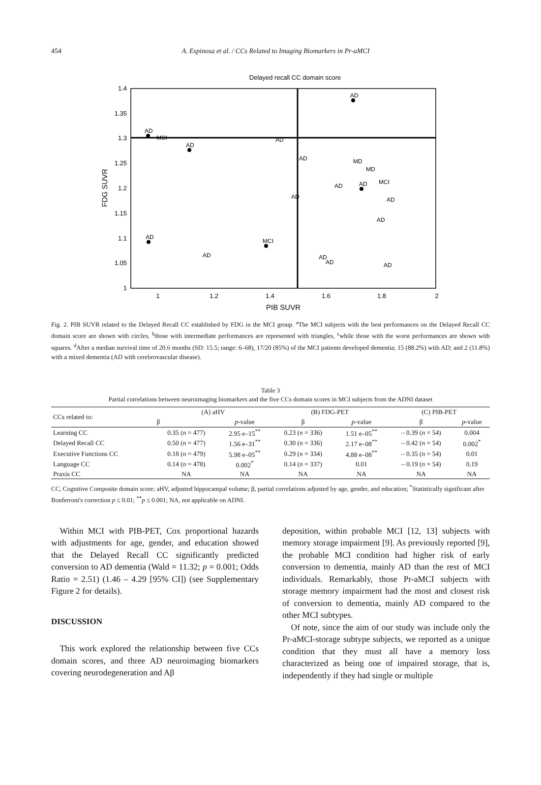454
A. Espinosa et al. / CCs Related to Imaging Biomarkers in Pr-aMCI
Delayed recall CC domain score
1.4
1.35
1.3
1.25
1.2
1.15
1.1
1.05
1
1
1.2
1.4
1.6
1.8
2
PIB SUVR
FDG SUVR
AD
AD
MCI
AD
AD
AD
MD
MD
AD
AD
MCI
AD
AD
AD
AD
MCI
AD
AD
AD
AD
Fig. 2. PIB SUVR related to the Delayed Recall CC established by FDG in the MCI group. <sup>a</sup>The MCI subjects with the best performances on the Delayed Recall CC domain score are shown with circles, <sup>b</sup>those with intermediate performances are represented with triangles, <sup>c</sup>while those with the worst performances are shown with squares. <sup>d</sup>After a median survival time of 20.6 months (SD: 15.5; range: 6–68), 17/20 (85%) of the MCI patients developed dementia; 15 (88.2%) with AD; and 2 (11.8%) with a mixed dementia (AD with cerebrovascular disease).
Table 3
Partial correlations between neuroimaging biomarkers and the five CCs domain scores in MCI subjects from the ADNI dataset
| CCs related to: | (A) aHV | | (B) FDG-PET | | (C) PIB-PET | |
| --- | --- | --- | --- | --- | --- | --- |
| | β | p -value | β | p -value | β | p -value |
| Learning CC | 0.35 ( n = 477) | 2.95 e–15<sup>**</sup> | 0.23 ( n = 336) | 1.51 e–05<sup>**</sup> | – 0.39 ( n = 54) | 0.004 |
| Delayed Recall CC | 0.50 ( n = 477) | 1.56 e–31<sup>**</sup> | 0.30 ( n = 336) | 2.17 e–08<sup>**</sup> | – 0.42 ( n = 54) | 0.002<sup>*</sup> |
| Executive Functions CC | 0.18 ( n = 479) | 5.98 e–05<sup>**</sup> | 0.29 ( n = 334) | 4.88 e–08<sup>**</sup> | – 0.35 ( n = 54) | 0.01 |
| Language CC | 0.14 ( n = 478) | 0.002<sup>*</sup> | 0.14 ( n = 337) | 0.01 | – 0.19 ( n = 54) | 0.19 |
| Praxis CC | NA | NA | NA | NA | NA | NA |
CC, Cognitive Composite domain score; aHV, adjusted hippocampal volume; β, partial correlations adjusted by age, gender, and education; <sup>*</sup>Statistically significant after Bonferroni's correction p ≤ 0.01; <sup>**</sup>p ≤ 0.001; NA, not applicable on ADNI.
 Within MCI with PIB-PET, Cox proportional hazards with adjustments for age, gender, and education showed that the Delayed Recall CC significantly predicted conversion to AD dementia (Wald = 11.32; p = 0.001; Odds Ratio = 2.51) (1.46 – 4.29 [95% CI]) (see Supplementary Figure 2 for details).
DISCUSSION
 This work explored the relationship between five CCs domain scores, and three AD neuroimaging biomarkers covering neurodegeneration and Aβ
deposition, within probable MCI [12, 13] subjects with memory storage impairment [9]. As previously reported [9], the probable MCI condition had higher risk of early conversion to dementia, mainly AD than the rest of MCI individuals. Remarkably, those Pr-aMCI subjects with storage memory impairment had the most and closest risk of conversion to dementia, mainly AD compared to the other MCI subtypes.
 Of note, since the aim of our study was include only the Pr-aMCI-storage subtype subjects, we reported as a unique condition that they must all have a memory loss characterized as being one of impaired storage, that is, independently if they had single or multiple